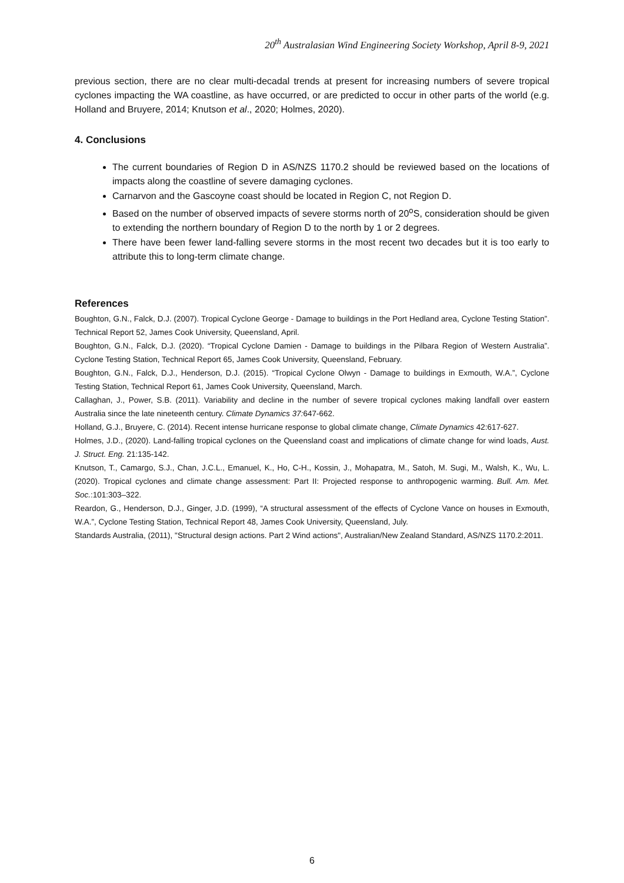20<sup>th</sup> Australasian Wind Engineering Society Workshop, April 8-9, 2021
previous section, there are no clear multi-decadal trends at present for increasing numbers of severe tropical cyclones impacting the WA coastline, as have occurred, or are predicted to occur in other parts of the world (e.g. Holland and Bruyere, 2014; Knutson et al., 2020; Holmes, 2020).
4. Conclusions
The current boundaries of Region D in AS/NZS 1170.2 should be reviewed based on the locations of impacts along the coastline of severe damaging cyclones.
Carnarvon and the Gascoyne coast should be located in Region C, not Region D.
Based on the number of observed impacts of severe storms north of 20<sup>o</sup>S, consideration should be given to extending the northern boundary of Region D to the north by 1 or 2 degrees.
There have been fewer land-falling severe storms in the most recent two decades but it is too early to attribute this to long-term climate change.
References
Boughton, G.N., Falck, D.J. (2007). Tropical Cyclone George - Damage to buildings in the Port Hedland area, Cyclone Testing Station”. Technical Report 52, James Cook University, Queensland, April.
Boughton, G.N., Falck, D.J. (2020). “Tropical Cyclone Damien - Damage to buildings in the Pilbara Region of Western Australia”. Cyclone Testing Station, Technical Report 65, James Cook University, Queensland, February.
Boughton, G.N., Falck, D.J., Henderson, D.J. (2015). “Tropical Cyclone Olwyn - Damage to buildings in Exmouth, W.A.”, Cyclone Testing Station, Technical Report 61, James Cook University, Queensland, March.
Callaghan, J., Power, S.B. (2011). Variability and decline in the number of severe tropical cyclones making landfall over eastern Australia since the late nineteenth century. Climate Dynamics 37: 647-662.
Holland, G.J., Bruyere, C. (2014). Recent intense hurricane response to global climate change, Climate Dynamics 42:617-627.
Holmes, J.D., (2020). Land-falling tropical cyclones on the Queensland coast and implications of climate change for wind loads, Aust. J. Struct. Eng. 21:135-142.
Knutson, T., Camargo, S.J., Chan, J.C.L., Emanuel, K., Ho, C-H., Kossin, J., Mohapatra, M., Satoh, M. Sugi, M., Walsh, K., Wu, L. (2020). Tropical cyclones and climate change assessment: Part II: Projected response to anthropogenic warming. Bull. Am. Met. Soc.:101:303–322.
Reardon, G., Henderson, D.J., Ginger, J.D. (1999), “A structural assessment of the effects of Cyclone Vance on houses in Exmouth, W.A.”, Cyclone Testing Station, Technical Report 48, James Cook University, Queensland, July.
Standards Australia, (2011), "Structural design actions. Part 2 Wind actions", Australian/New Zealand Standard, AS/NZS 1170.2:2011.
6